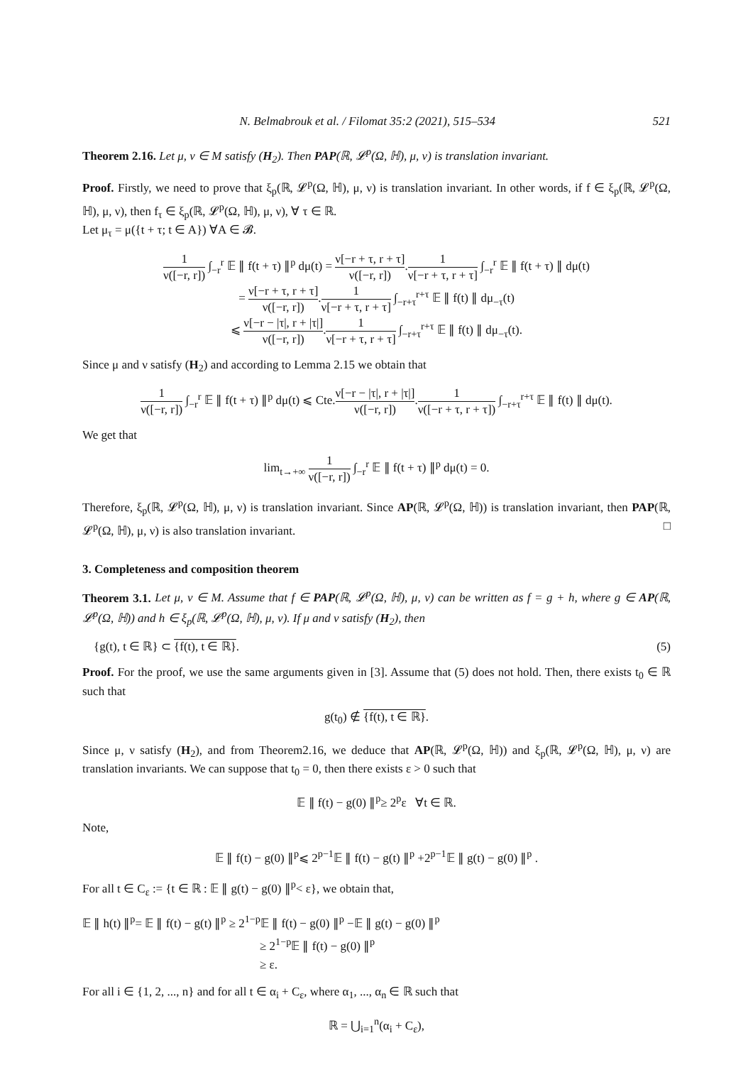N. Belmabrouk et al. / Filomat 35:2 (2021), 515–534 521
Theorem 2.16. Let μ, ν ∈ M satisfy (H<sub>2</sub>). Then PAP(ℝ, 𝓛<sup>p</sup>(Ω, ℍ), μ, ν) is translation invariant.
Proof. Firstly, we need to prove that ξ<sub>p</sub>(ℝ, 𝓛<sup>p</sup>(Ω, ℍ), μ, ν) is translation invariant. In other words, if f ∈ ξ<sub>p</sub>(ℝ, 𝓛<sup>p</sup>(Ω, ℍ), μ, ν), then f<sub>τ</sub> ∈ ξ<sub>p</sub>(ℝ, 𝓛<sup>p</sup>(Ω, ℍ), μ, ν), ∀ τ ∈ ℝ.
Let μ<sub>τ</sub> = μ({t + τ; t ∈ A}) ∀A ∈ 𝓑.
1 ν([−r, r]) ∫<sub>−r</sub><sup>r</sup> 𝔼 ∥ f(t + τ) ∥<sup>p</sup> dμ(t) = ν[−r + τ, r + τ] ν([−r, r]).1 ν[−r + τ, r + τ] ∫<sub>−r</sub><sup>r</sup> 𝔼 ∥ f(t + τ) ∥ dμ(t)
= ν[−r + τ, r + τ] ν([−r, r]).1 ν[−r + τ, r + τ] ∫<sub>−r+τ</sub><sup>r+τ</sup> 𝔼 ∥ f(t) ∥ dμ<sub>−τ</sub>(t)
⩽ ν[−r − |τ|, r + |τ|] ν([−r, r]).1 ν[−r + τ, r + τ] ∫<sub>−r+τ</sub><sup>r+τ</sup> 𝔼 ∥ f(t) ∥ dμ<sub>−τ</sub>(t).
Since μ and ν satisfy (H<sub>2</sub>) and according to Lemma 2.15 we obtain that
1 ν([−r, r]) ∫<sub>−r</sub><sup>r</sup> 𝔼 ∥ f(t + τ) ∥<sup>p</sup> dμ(t) ⩽ Cte.ν[−r − |τ|, r + |τ|] ν([−r, r]).1 ν([−r + τ, r + τ]) ∫<sub>−r+τ</sub><sup>r+τ</sup> 𝔼 ∥ f(t) ∥ dμ(t).
We get that
lim<sub>t→+∞</sub> 1 ν([−r, r]) ∫<sub>−r</sub><sup>r</sup> 𝔼 ∥ f(t + τ) ∥<sup>p</sup> dμ(t) = 0.
Therefore, ξ<sub>p</sub>(ℝ, 𝓛<sup>p</sup>(Ω, ℍ), μ, ν) is translation invariant. Since AP(ℝ, 𝓛<sup>p</sup>(Ω, ℍ)) is translation invariant, then PAP(ℝ, 𝓛<sup>p</sup>(Ω, ℍ), μ, ν) is also translation invariant. □
3. Completeness and composition theorem
Theorem 3.1. Let μ, ν ∈ M. Assume that f ∈ PAP(ℝ, 𝓛<sup>p</sup>(Ω, ℍ), μ, ν) can be written as f = g + h, where g ∈ AP(ℝ, 𝓛<sup>p</sup>(Ω, ℍ)) and h ∈ ξ<sub>p</sub>(ℝ, 𝓛<sup>p</sup>(Ω, ℍ), μ, ν). If μ and ν satisfy (H<sub>2</sub>), then
{g(t), t ∈ ℝ} ⊂ {f(t), t ∈ ℝ}. (5)
Proof. For the proof, we use the same arguments given in [3]. Assume that (5) does not hold. Then, there exists t<sub>0</sub> ∈ ℝ such that
g(t<sub>0</sub>) ∉ {f(t), t ∈ ℝ}.
Since μ, ν satisfy (H<sub>2</sub>), and from Theorem2.16, we deduce that AP(ℝ, 𝓛<sup>p</sup>(Ω, ℍ)) and ξ<sub>p</sub>(ℝ, 𝓛<sup>p</sup>(Ω, ℍ), μ, ν) are translation invariants. We can suppose that t<sub>0</sub> = 0, then there exists ε > 0 such that
𝔼 ∥ f(t) − g(0) ∥<sup>p</sup>≥ 2<sup>p</sup>ε ∀t ∈ ℝ.
Note,
𝔼 ∥ f(t) − g(0) ∥<sup>p</sup>⩽ 2<sup>p−1</sup>𝔼 ∥ f(t) − g(t) ∥<sup>p</sup> +2<sup>p−1</sup>𝔼 ∥ g(t) − g(0) ∥<sup>p</sup> .
For all t ∈ C<sub>ε</sub> := {t ∈ ℝ : 𝔼 ∥ g(t) − g(0) ∥<sup>p</sup>< ε}, we obtain that,
𝔼 ∥ h(t) ∥<sup>p</sup>= 𝔼 ∥ f(t) − g(t) ∥<sup>p</sup> ≥ 2<sup>1−p</sup>𝔼 ∥ f(t) − g(0) ∥<sup>p</sup> −𝔼 ∥ g(t) − g(0) ∥<sup>p</sup>
≥ 2<sup>1−p</sup>𝔼 ∥ f(t) − g(0) ∥<sup>p</sup>
≥ ε.
For all i ∈ {1, 2, ..., n} and for all t ∈ α<sub>i</sub> + C<sub>ε</sub>, where α<sub>1</sub>, ..., α<sub>n</sub> ∈ ℝ such that
ℝ = ⋃<sub>i=1</sub><sup>n</sup>(α<sub>i</sub> + C<sub>ε</sub>),